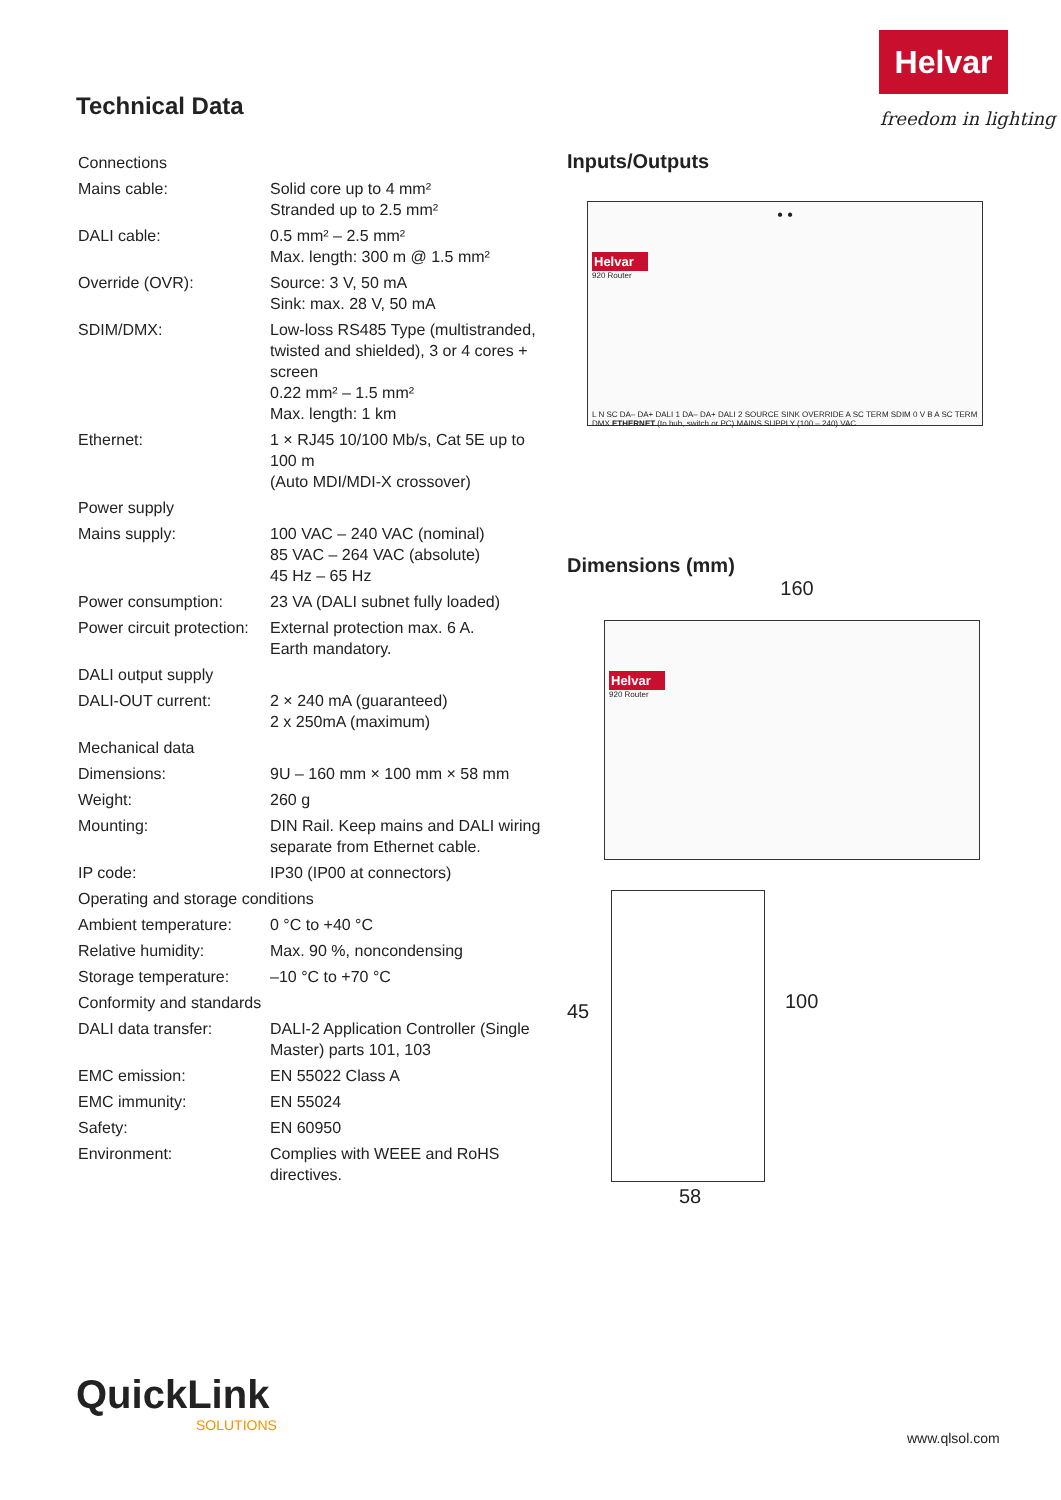Helvar
freedom in lighting
Technical Data
| Connections | |
| Mains cable: | Solid core up to 4 mm² Stranded up to 2.5 mm² |
| DALI cable: | 0.5 mm² – 2.5 mm² Max. length: 300 m @ 1.5 mm² |
| Override (OVR): | Source: 3 V, 50 mA Sink: max. 28 V, 50 mA |
| SDIM/DMX: | Low-loss RS485 Type (multistranded, twisted and shielded), 3 or 4 cores + screen 0.22 mm² – 1.5 mm² Max. length: 1 km |
| Ethernet: | 1 × RJ45 10/100 Mb/s, Cat 5E up to 100 m (Auto MDI/MDI-X crossover) |
| Power supply | |
| Mains supply: | 100 VAC – 240 VAC (nominal) 85 VAC – 264 VAC (absolute) 45 Hz – 65 Hz |
| Power consumption: | 23 VA (DALI subnet fully loaded) |
| Power circuit protection: | External protection max. 6 A. Earth mandatory. |
| DALI output supply | |
| DALI-OUT current: | 2 × 240 mA (guaranteed) 2 x 250mA (maximum) |
| Mechanical data | |
| Dimensions: | 9U – 160 mm × 100 mm × 58 mm |
| Weight: | 260 g |
| Mounting: | DIN Rail. Keep mains and DALI wiring separate from Ethernet cable. |
| IP code: | IP30 (IP00 at connectors) |
| Operating and storage conditions | |
| Ambient temperature: | 0 °C to +40 °C |
| Relative humidity: | Max. 90 %, noncondensing |
| Storage temperature: | –10 °C to +70 °C |
| Conformity and standards | |
| DALI data transfer: | DALI-2 Application Controller (Single Master) parts 101, 103 |
| EMC emission: | EN 55022 Class A |
| EMC immunity: | EN 55024 |
| Safety: | EN 60950 |
| Environment: | Complies with WEEE and RoHS directives. |
Inputs/Outputs
• •
Helvar
920 Router
L N SC DA– DA+ DALI 1 DA– DA+ DALI 2 SOURCE SINK OVERRIDE A SC TERM SDIM 0 V B A SC TERM DMX ETHERNET (to hub, switch or PC) MAINS SUPPLY (100 – 240) VAC
Dimensions (mm)
160
Helvar
920 Router
45 100
58
QuickLink
SOLUTIONS
www.qlsol.com